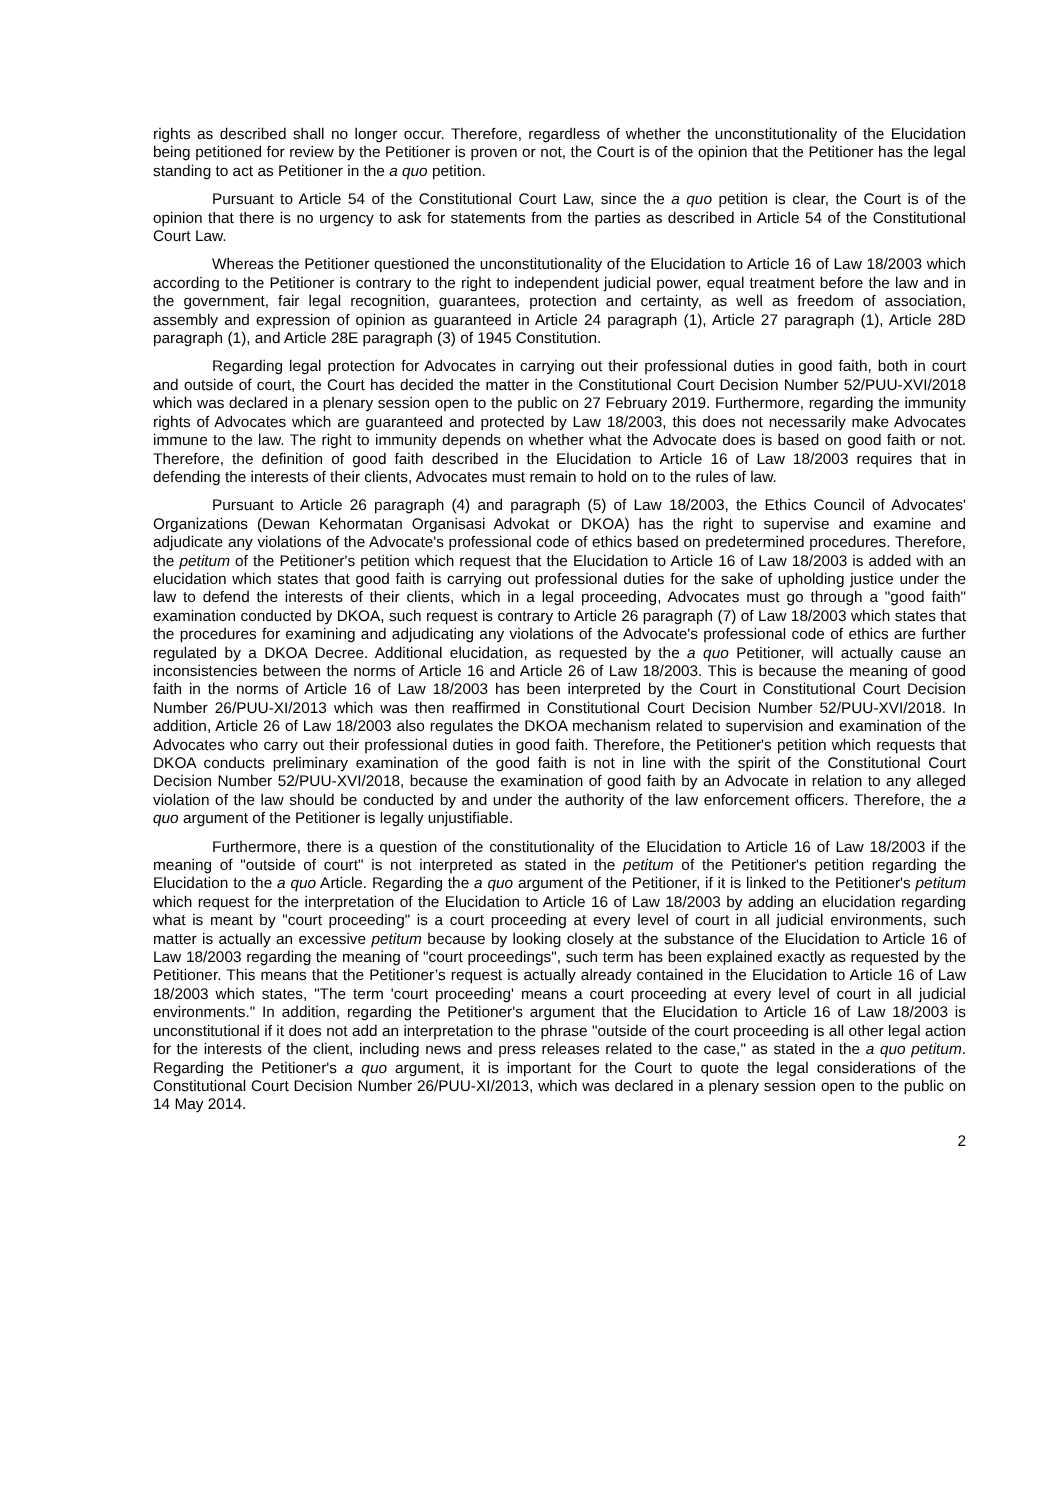rights as described shall no longer occur. Therefore, regardless of whether the unconstitutionality of the Elucidation being petitioned for review by the Petitioner is proven or not, the Court is of the opinion that the Petitioner has the legal standing to act as Petitioner in the a quo petition.
Pursuant to Article 54 of the Constitutional Court Law, since the a quo petition is clear, the Court is of the opinion that there is no urgency to ask for statements from the parties as described in Article 54 of the Constitutional Court Law.
Whereas the Petitioner questioned the unconstitutionality of the Elucidation to Article 16 of Law 18/2003 which according to the Petitioner is contrary to the right to independent judicial power, equal treatment before the law and in the government, fair legal recognition, guarantees, protection and certainty, as well as freedom of association, assembly and expression of opinion as guaranteed in Article 24 paragraph (1), Article 27 paragraph (1), Article 28D paragraph (1), and Article 28E paragraph (3) of 1945 Constitution.
Regarding legal protection for Advocates in carrying out their professional duties in good faith, both in court and outside of court, the Court has decided the matter in the Constitutional Court Decision Number 52/PUU-XVI/2018 which was declared in a plenary session open to the public on 27 February 2019. Furthermore, regarding the immunity rights of Advocates which are guaranteed and protected by Law 18/2003, this does not necessarily make Advocates immune to the law. The right to immunity depends on whether what the Advocate does is based on good faith or not. Therefore, the definition of good faith described in the Elucidation to Article 16 of Law 18/2003 requires that in defending the interests of their clients, Advocates must remain to hold on to the rules of law.
Pursuant to Article 26 paragraph (4) and paragraph (5) of Law 18/2003, the Ethics Council of Advocates' Organizations (Dewan Kehormatan Organisasi Advokat or DKOA) has the right to supervise and examine and adjudicate any violations of the Advocate's professional code of ethics based on predetermined procedures. Therefore, the petitum of the Petitioner's petition which request that the Elucidation to Article 16 of Law 18/2003 is added with an elucidation which states that good faith is carrying out professional duties for the sake of upholding justice under the law to defend the interests of their clients, which in a legal proceeding, Advocates must go through a "good faith" examination conducted by DKOA, such request is contrary to Article 26 paragraph (7) of Law 18/2003 which states that the procedures for examining and adjudicating any violations of the Advocate's professional code of ethics are further regulated by a DKOA Decree. Additional elucidation, as requested by the a quo Petitioner, will actually cause an inconsistencies between the norms of Article 16 and Article 26 of Law 18/2003. This is because the meaning of good faith in the norms of Article 16 of Law 18/2003 has been interpreted by the Court in Constitutional Court Decision Number 26/PUU-XI/2013 which was then reaffirmed in Constitutional Court Decision Number 52/PUU-XVI/2018. In addition, Article 26 of Law 18/2003 also regulates the DKOA mechanism related to supervision and examination of the Advocates who carry out their professional duties in good faith. Therefore, the Petitioner's petition which requests that DKOA conducts preliminary examination of the good faith is not in line with the spirit of the Constitutional Court Decision Number 52/PUU-XVI/2018, because the examination of good faith by an Advocate in relation to any alleged violation of the law should be conducted by and under the authority of the law enforcement officers. Therefore, the a quo argument of the Petitioner is legally unjustifiable.
Furthermore, there is a question of the constitutionality of the Elucidation to Article 16 of Law 18/2003 if the meaning of "outside of court" is not interpreted as stated in the petitum of the Petitioner's petition regarding the Elucidation to the a quo Article. Regarding the a quo argument of the Petitioner, if it is linked to the Petitioner's petitum which request for the interpretation of the Elucidation to Article 16 of Law 18/2003 by adding an elucidation regarding what is meant by "court proceeding" is a court proceeding at every level of court in all judicial environments, such matter is actually an excessive petitum because by looking closely at the substance of the Elucidation to Article 16 of Law 18/2003 regarding the meaning of "court proceedings", such term has been explained exactly as requested by the Petitioner. This means that the Petitioner’s request is actually already contained in the Elucidation to Article 16 of Law 18/2003 which states, "The term 'court proceeding' means a court proceeding at every level of court in all judicial environments." In addition, regarding the Petitioner's argument that the Elucidation to Article 16 of Law 18/2003 is unconstitutional if it does not add an interpretation to the phrase "outside of the court proceeding is all other legal action for the interests of the client, including news and press releases related to the case," as stated in the a quo petitum. Regarding the Petitioner's a quo argument, it is important for the Court to quote the legal considerations of the Constitutional Court Decision Number 26/PUU-XI/2013, which was declared in a plenary session open to the public on 14 May 2014.
2